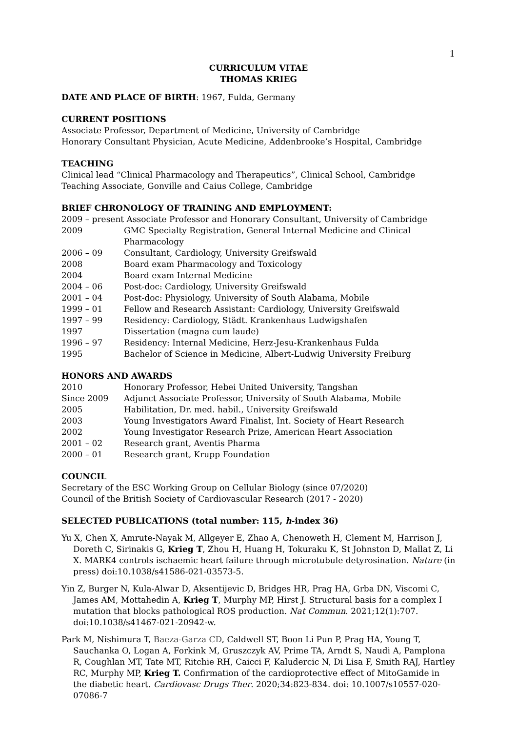1
CURRICULUM VITAE
THOMAS KRIEG
DATE AND PLACE OF BIRTH: 1967, Fulda, Germany
CURRENT POSITIONS
Associate Professor, Department of Medicine, University of Cambridge
Honorary Consultant Physician, Acute Medicine, Addenbrooke’s Hospital, Cambridge
TEACHING
Clinical lead “Clinical Pharmacology and Therapeutics”, Clinical School, Cambridge
Teaching Associate, Gonville and Caius College, Cambridge
BRIEF CHRONOLOGY OF TRAINING AND EMPLOYMENT:
2009 – present Associate Professor and Honorary Consultant, University of Cambridge
2009 GMC Specialty Registration, General Internal Medicine and Clinical Pharmacology
2006 – 09 Consultant, Cardiology, University Greifswald
2008 Board exam Pharmacology and Toxicology
2004 Board exam Internal Medicine
2004 – 06 Post-doc: Cardiology, University Greifswald
2001 – 04 Post-doc: Physiology, University of South Alabama, Mobile
1999 – 01 Fellow and Research Assistant: Cardiology, University Greifswald
1997 – 99 Residency: Cardiology, Städt. Krankenhaus Ludwigshafen
1997 Dissertation (magna cum laude)
1996 – 97 Residency: Internal Medicine, Herz-Jesu-Krankenhaus Fulda
1995 Bachelor of Science in Medicine, Albert-Ludwig University Freiburg
HONORS AND AWARDS
2010 Honorary Professor, Hebei United University, Tangshan
Since 2009 Adjunct Associate Professor, University of South Alabama, Mobile
2005 Habilitation, Dr. med. habil., University Greifswald
2003 Young Investigators Award Finalist, Int. Society of Heart Research
2002 Young Investigator Research Prize, American Heart Association
2001 – 02 Research grant, Aventis Pharma
2000 – 01 Research grant, Krupp Foundation
COUNCIL
Secretary of the ESC Working Group on Cellular Biology (since 07/2020)
Council of the British Society of Cardiovascular Research (2017 - 2020)
SELECTED PUBLICATIONS (total number: 115, h-index 36)
Yu X, Chen X, Amrute-Nayak M, Allgeyer E, Zhao A, Chenoweth H, Clement M, Harrison J, Doreth C, Sirinakis G, Krieg T, Zhou H, Huang H, Tokuraku K, St Johnston D, Mallat Z, Li X. MARK4 controls ischaemic heart failure through microtubule detyrosination. Nature (in press) doi:10.1038/s41586-021-03573-5.
Yin Z, Burger N, Kula-Alwar D, Aksentijevic D, Bridges HR, Prag HA, Grba DN, Viscomi C, James AM, Mottahedin A, Krieg T, Murphy MP, Hirst J. Structural basis for a complex I mutation that blocks pathological ROS production. Nat Commun. 2021;12(1):707. doi:10.1038/s41467-021-20942-w.
Park M, Nishimura T, Baeza-Garza CD, Caldwell ST, Boon Li Pun P, Prag HA, Young T, Sauchanka O, Logan A, Forkink M, Gruszczyk AV, Prime TA, Arndt S, Naudi A, Pamplona R, Coughlan MT, Tate MT, Ritchie RH, Caicci F, Kaludercic N, Di Lisa F, Smith RAJ, Hartley RC, Murphy MP, Krieg T. Confirmation of the cardioprotective effect of MitoGamide in the diabetic heart. Cardiovasc Drugs Ther. 2020;34:823-834. doi: 10.1007/s10557-020-07086-7